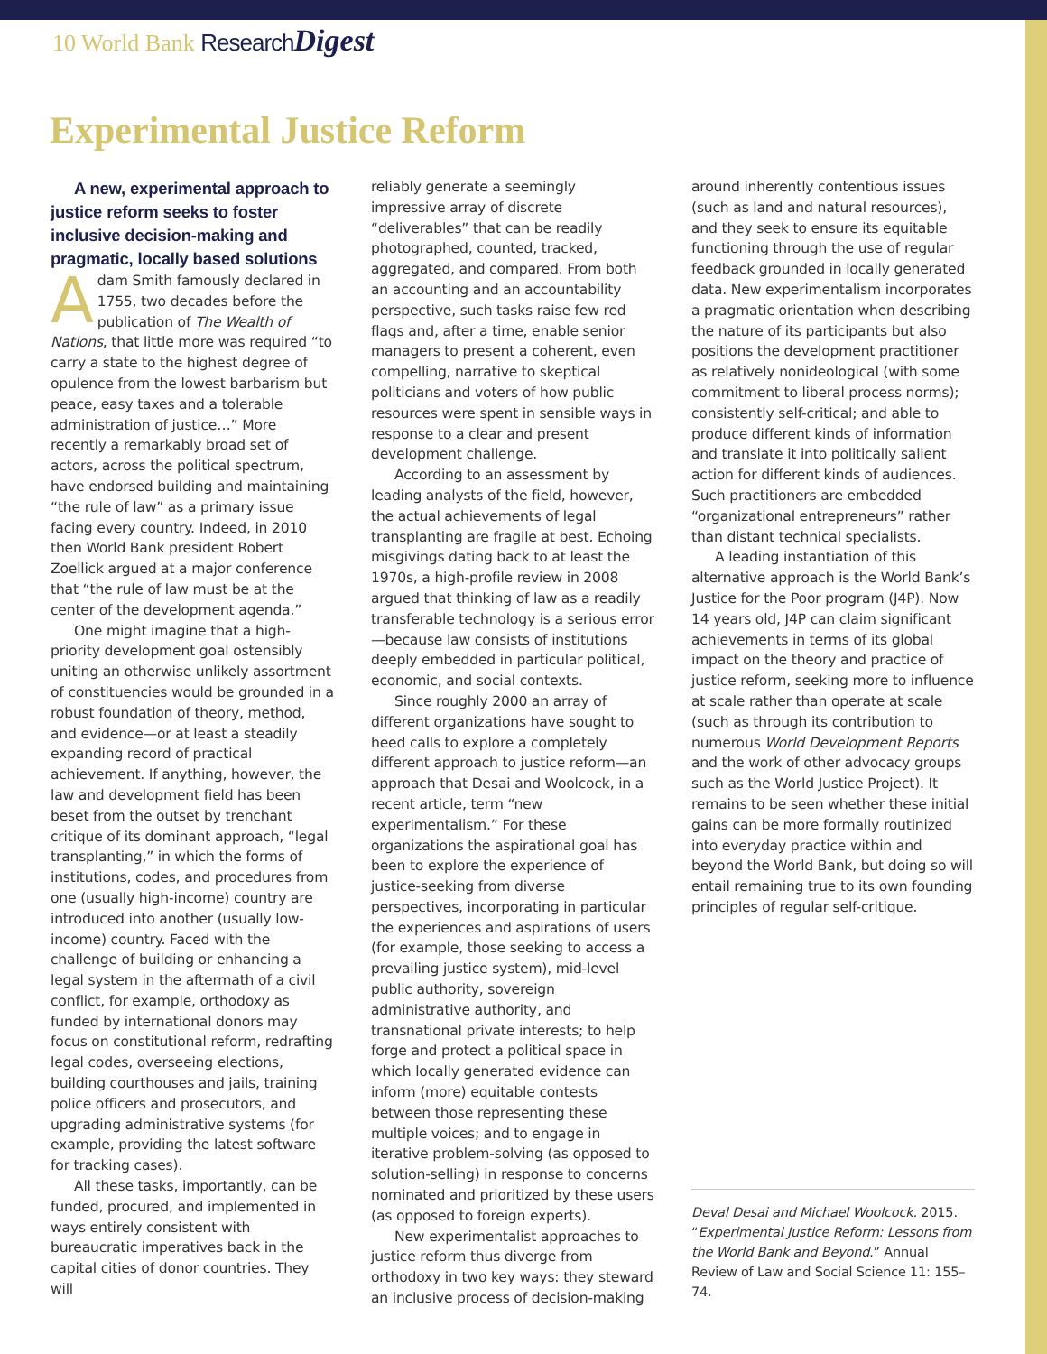10 World Bank Research Digest
Experimental Justice Reform
A new, experimental approach to justice reform seeks to foster inclusive decision-making and pragmatic, locally based solutions
Adam Smith famously declared in 1755, two decades before the publication of The Wealth of Nations, that little more was required “to carry a state to the highest degree of opulence from the lowest barbarism but peace, easy taxes and a tolerable administration of justice…” More recently a remarkably broad set of actors, across the political spectrum, have endorsed building and maintaining “the rule of law” as a primary issue facing every country. Indeed, in 2010 then World Bank president Robert Zoellick argued at a major conference that “the rule of law must be at the center of the development agenda.”
One might imagine that a high-priority development goal ostensibly uniting an otherwise unlikely assortment of constituencies would be grounded in a robust foundation of theory, method, and evidence—or at least a steadily expanding record of practical achievement. If anything, however, the law and development field has been beset from the outset by trenchant critique of its dominant approach, “legal transplanting,” in which the forms of institutions, codes, and procedures from one (usually high-income) country are introduced into another (usually low-income) country. Faced with the challenge of building or enhancing a legal system in the aftermath of a civil conflict, for example, orthodoxy as funded by international donors may focus on constitutional reform, redrafting legal codes, overseeing elections, building courthouses and jails, training police officers and prosecutors, and upgrading administrative systems (for example, providing the latest software for tracking cases).
All these tasks, importantly, can be funded, procured, and implemented in ways entirely consistent with bureaucratic imperatives back in the capital cities of donor countries. They will
reliably generate a seemingly impressive array of discrete “deliverables” that can be readily photographed, counted, tracked, aggregated, and compared. From both an accounting and an accountability perspective, such tasks raise few red flags and, after a time, enable senior managers to present a coherent, even compelling, narrative to skeptical politicians and voters of how public resources were spent in sensible ways in response to a clear and present development challenge.
According to an assessment by leading analysts of the field, however, the actual achievements of legal transplanting are fragile at best. Echoing misgivings dating back to at least the 1970s, a high-profile review in 2008 argued that thinking of law as a readily transferable technology is a serious error—because law consists of institutions deeply embedded in particular political, economic, and social contexts.
Since roughly 2000 an array of different organizations have sought to heed calls to explore a completely different approach to justice reform—an approach that Desai and Woolcock, in a recent article, term “new experimentalism.” For these organizations the aspirational goal has been to explore the experience of justice-seeking from diverse perspectives, incorporating in particular the experiences and aspirations of users (for example, those seeking to access a prevailing justice system), mid-level public authority, sovereign administrative authority, and transnational private interests; to help forge and protect a political space in which locally generated evidence can inform (more) equitable contests between those representing these multiple voices; and to engage in iterative problem-solving (as opposed to solution-selling) in response to concerns nominated and prioritized by these users (as opposed to foreign experts).
New experimentalist approaches to justice reform thus diverge from orthodoxy in two key ways: they steward an inclusive process of decision-making
around inherently contentious issues (such as land and natural resources), and they seek to ensure its equitable functioning through the use of regular feedback grounded in locally generated data. New experimentalism incorporates a pragmatic orientation when describing the nature of its participants but also positions the development practitioner as relatively nonideological (with some commitment to liberal process norms); consistently self-critical; and able to produce different kinds of information and translate it into politically salient action for different kinds of audiences. Such practitioners are embedded “organizational entrepreneurs” rather than distant technical specialists.
A leading instantiation of this alternative approach is the World Bank’s Justice for the Poor program (J4P). Now 14 years old, J4P can claim significant achievements in terms of its global impact on the theory and practice of justice reform, seeking more to influence at scale rather than operate at scale (such as through its contribution to numerous World Development Reports and the work of other advocacy groups such as the World Justice Project). It remains to be seen whether these initial gains can be more formally routinized into everyday practice within and beyond the World Bank, but doing so will entail remaining true to its own founding principles of regular self-critique.
Deval Desai and Michael Woolcock. 2015. “Experimental Justice Reform: Lessons from the World Bank and Beyond.” Annual Review of Law and Social Science 11: 155–74.